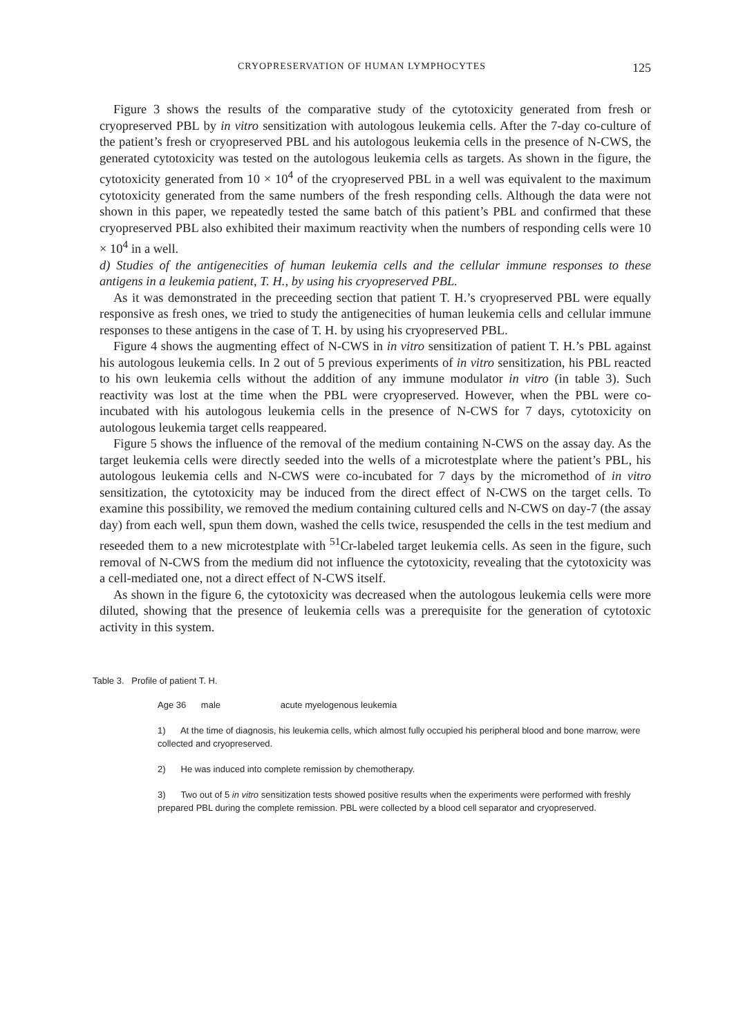CRYOPRESERVATION OF HUMAN LYMPHOCYTES 125
Figure 3 shows the results of the comparative study of the cytotoxicity generated from fresh or cryopreserved PBL by in vitro sensitization with autologous leukemia cells. After the 7-day co-culture of the patient’s fresh or cryopreserved PBL and his autologous leukemia cells in the presence of N-CWS, the generated cytotoxicity was tested on the autologous leukemia cells as targets. As shown in the figure, the cytotoxicity generated from 10 × 10<sup>4</sup> of the cryopreserved PBL in a well was equivalent to the maximum cytotoxicity generated from the same numbers of the fresh responding cells. Although the data were not shown in this paper, we repeatedly tested the same batch of this patient’s PBL and confirmed that these cryopreserved PBL also exhibited their maximum reactivity when the numbers of responding cells were 10 × 10<sup>4</sup> in a well.
d) Studies of the antigenecities of human leukemia cells and the cellular immune responses to these antigens in a leukemia patient, T. H., by using his cryopreserved PBL.
As it was demonstrated in the preceeding section that patient T. H.’s cryopreserved PBL were equally responsive as fresh ones, we tried to study the antigenecities of human leukemia cells and cellular immune responses to these antigens in the case of T. H. by using his cryopreserved PBL.
Figure 4 shows the augmenting effect of N-CWS in in vitro sensitization of patient T. H.’s PBL against his autologous leukemia cells. In 2 out of 5 previous experiments of in vitro sensitization, his PBL reacted to his own leukemia cells without the addition of any immune modulator in vitro (in table 3). Such reactivity was lost at the time when the PBL were cryopreserved. However, when the PBL were co-incubated with his autologous leukemia cells in the presence of N-CWS for 7 days, cytotoxicity on autologous leukemia target cells reappeared.
Figure 5 shows the influence of the removal of the medium containing N-CWS on the assay day. As the target leukemia cells were directly seeded into the wells of a microtestplate where the patient’s PBL, his autologous leukemia cells and N-CWS were co-incubated for 7 days by the micromethod of in vitro sensitization, the cytotoxicity may be induced from the direct effect of N-CWS on the target cells. To examine this possibility, we removed the medium containing cultured cells and N-CWS on day-7 (the assay day) from each well, spun them down, washed the cells twice, resuspended the cells in the test medium and reseeded them to a new microtestplate with <sup>51</sup>Cr-labeled target leukemia cells. As seen in the figure, such removal of N-CWS from the medium did not influence the cytotoxicity, revealing that the cytotoxicity was a cell-mediated one, not a direct effect of N-CWS itself.
As shown in the figure 6, the cytotoxicity was decreased when the autologous leukemia cells were more diluted, showing that the presence of leukemia cells was a prerequisite for the generation of cytotoxic activity in this system.
Table 3. Profile of patient T. H.
Age 36 male acute myelogenous leukemia
1) At the time of diagnosis, his leukemia cells, which almost fully occupied his peripheral blood and bone marrow, were collected and cryopreserved.
2) He was induced into complete remission by chemotherapy.
3) Two out of 5 in vitro sensitization tests showed positive results when the experiments were performed with freshly prepared PBL during the complete remission. PBL were collected by a blood cell separator and cryopreserved.